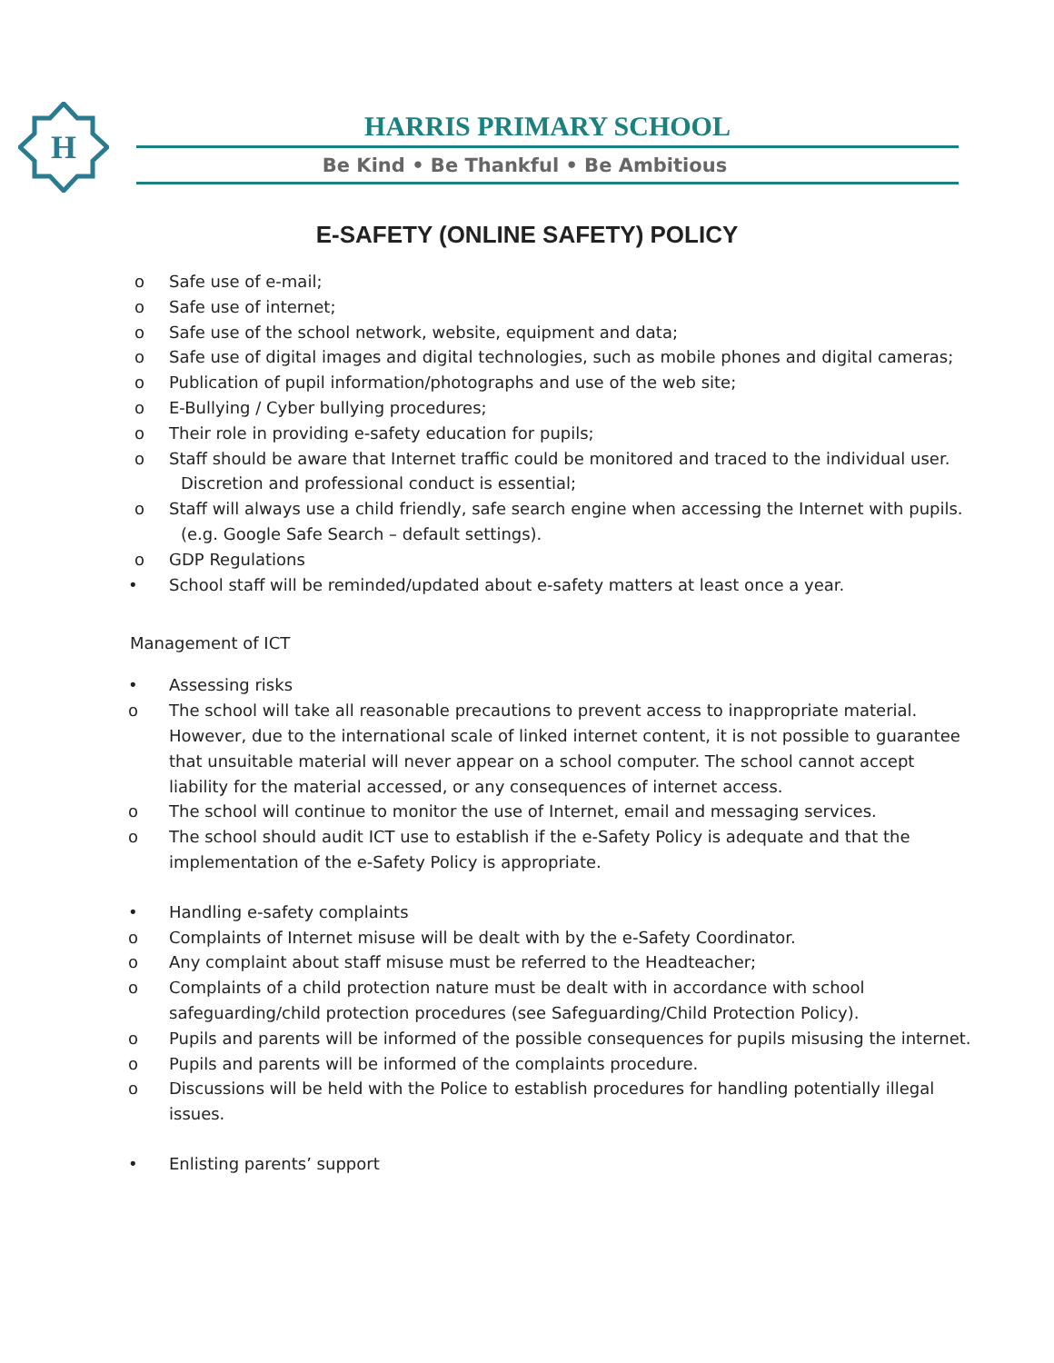H
HARRIS PRIMARY SCHOOL
Be Kind • Be Thankful • Be Ambitious
E-SAFETY (ONLINE SAFETY) POLICY
o Safe use of e-mail;
o Safe use of internet;
o Safe use of the school network, website, equipment and data;
o Safe use of digital images and digital technologies, such as mobile phones and digital cameras;
o Publication of pupil information/photographs and use of the web site;
o E-Bullying / Cyber bullying procedures;
o Their role in providing e-safety education for pupils;
o Staff should be aware that Internet traffic could be monitored and traced to the individual user.
Discretion and professional conduct is essential;
o Staff will always use a child friendly, safe search engine when accessing the Internet with pupils.
(e.g. Google Safe Search – default settings).
o GDP Regulations
• School staff will be reminded/updated about e-safety matters at least once a year.
Management of ICT
• Assessing risks
o The school will take all reasonable precautions to prevent access to inappropriate material. However, due to the international scale of linked internet content, it is not possible to guarantee that unsuitable material will never appear on a school computer. The school cannot accept liability for the material accessed, or any consequences of internet access.
o The school will continue to monitor the use of Internet, email and messaging services.
o The school should audit ICT use to establish if the e-Safety Policy is adequate and that the implementation of the e-Safety Policy is appropriate.
• Handling e-safety complaints
o Complaints of Internet misuse will be dealt with by the e-Safety Coordinator.
o Any complaint about staff misuse must be referred to the Headteacher;
o Complaints of a child protection nature must be dealt with in accordance with school safeguarding/child protection procedures (see Safeguarding/Child Protection Policy).
o Pupils and parents will be informed of the possible consequences for pupils misusing the internet.
o Pupils and parents will be informed of the complaints procedure.
o Discussions will be held with the Police to establish procedures for handling potentially illegal issues.
• Enlisting parents’ support